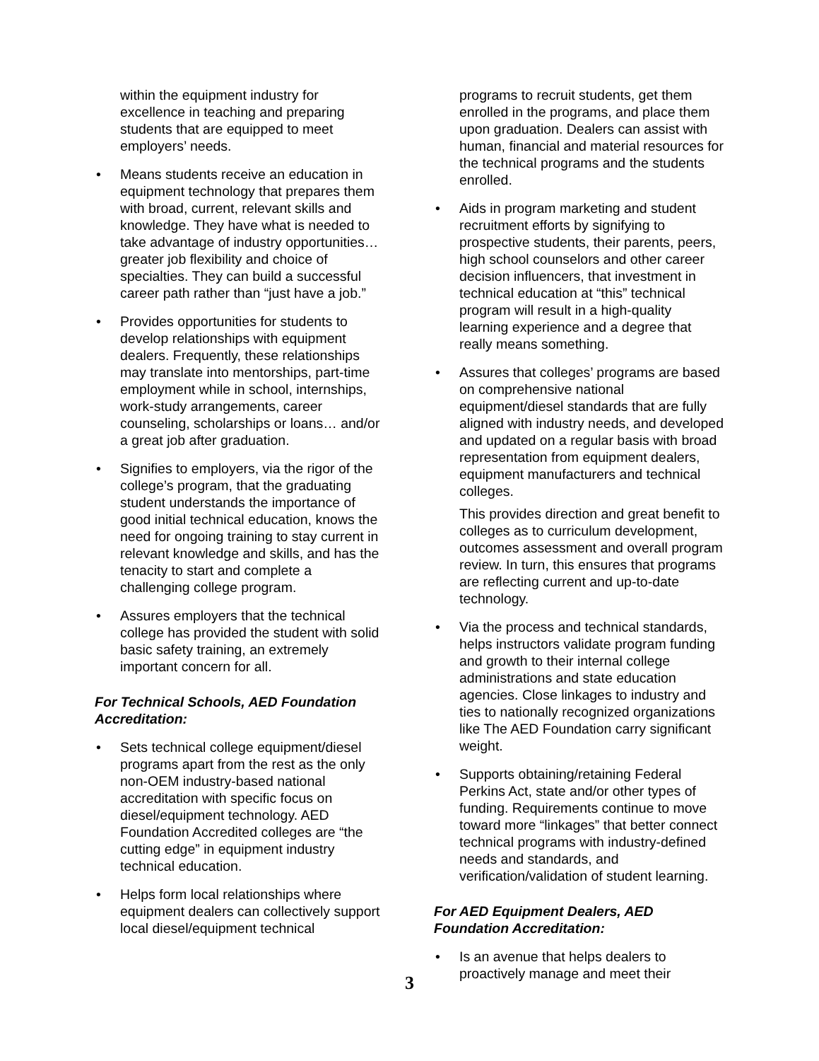within the equipment industry for excellence in teaching and preparing students that are equipped to meet employers’ needs.
• Means students receive an education in equipment technology that prepares them with broad, current, relevant skills and knowledge. They have what is needed to take advantage of industry opportunities… greater job flexibility and choice of specialties. They can build a successful career path rather than “just have a job.”
• Provides opportunities for students to develop relationships with equipment dealers. Frequently, these relationships may translate into mentorships, part-time employment while in school, internships, work-study arrangements, career counseling, scholarships or loans… and/or a great job after graduation.
• Signifies to employers, via the rigor of the college’s program, that the graduating student understands the importance of good initial technical education, knows the need for ongoing training to stay current in relevant knowledge and skills, and has the tenacity to start and complete a challenging college program.
• Assures employers that the technical college has provided the student with solid basic safety training, an extremely important concern for all.
For Technical Schools, AED Foundation Accreditation:
• Sets technical college equipment/diesel programs apart from the rest as the only non-OEM industry-based national accreditation with specific focus on diesel/equipment technology. AED Foundation Accredited colleges are “the cutting edge” in equipment industry technical education.
• Helps form local relationships where equipment dealers can collectively support local diesel/equipment technical
programs to recruit students, get them enrolled in the programs, and place them upon graduation. Dealers can assist with human, financial and material resources for the technical programs and the students enrolled.
• Aids in program marketing and student recruitment efforts by signifying to prospective students, their parents, peers, high school counselors and other career decision influencers, that investment in technical education at “this” technical program will result in a high-quality learning experience and a degree that really means something.
• Assures that colleges’ programs are based on comprehensive national equipment/diesel standards that are fully aligned with industry needs, and developed and updated on a regular basis with broad representation from equipment dealers, equipment manufacturers and technical colleges.
This provides direction and great benefit to colleges as to curriculum development, outcomes assessment and overall program review. In turn, this ensures that programs are reflecting current and up-to-date technology.
• Via the process and technical standards, helps instructors validate program funding and growth to their internal college administrations and state education agencies. Close linkages to industry and ties to nationally recognized organizations like The AED Foundation carry significant weight.
• Supports obtaining/retaining Federal Perkins Act, state and/or other types of funding. Requirements continue to move toward more “linkages” that better connect technical programs with industry-defined needs and standards, and verification/validation of student learning.
For AED Equipment Dealers, AED Foundation Accreditation:
• Is an avenue that helps dealers to proactively manage and meet their
3